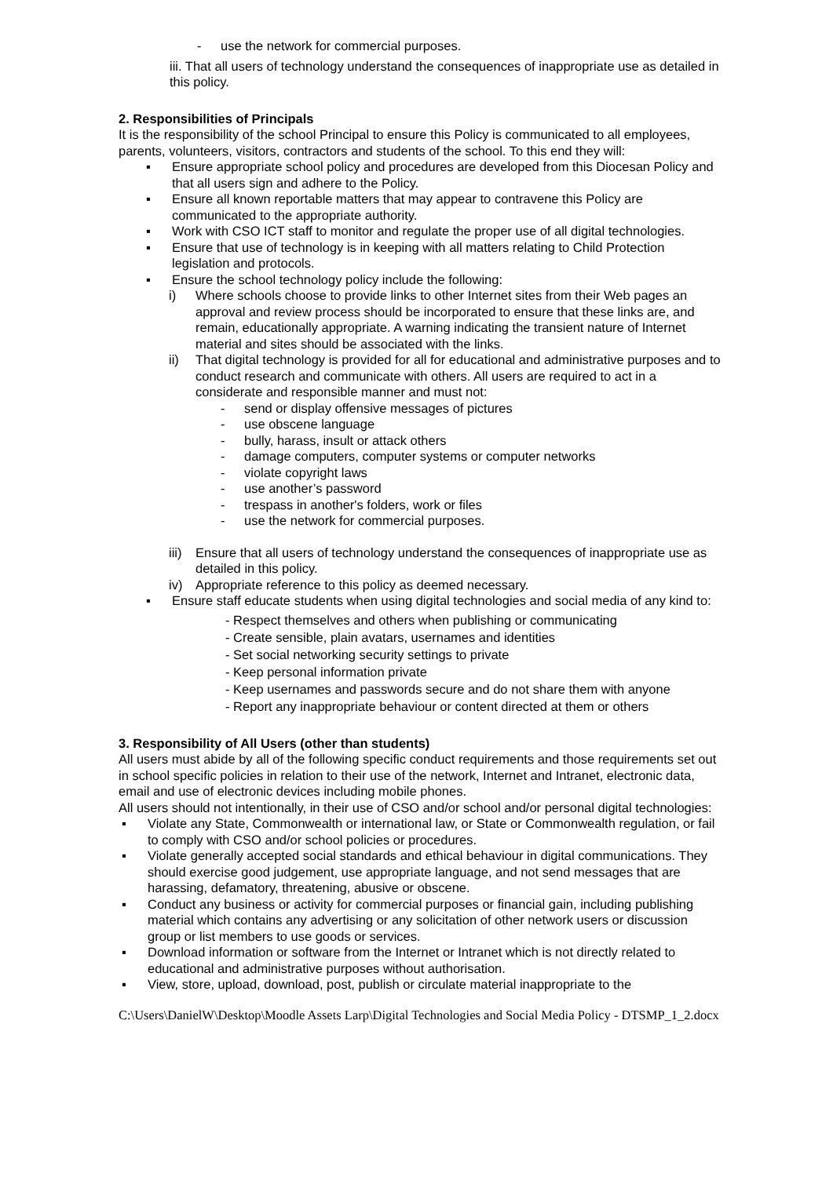- use the network for commercial purposes.
iii. That all users of technology understand the consequences of inappropriate use as detailed in this policy.
2. Responsibilities of Principals
It is the responsibility of the school Principal to ensure this Policy is communicated to all employees, parents, volunteers, visitors, contractors and students of the school. To this end they will:
▪ Ensure appropriate school policy and procedures are developed from this Diocesan Policy and that all users sign and adhere to the Policy.
▪ Ensure all known reportable matters that may appear to contravene this Policy are communicated to the appropriate authority.
▪ Work with CSO ICT staff to monitor and regulate the proper use of all digital technologies.
▪ Ensure that use of technology is in keeping with all matters relating to Child Protection legislation and protocols.
▪ Ensure the school technology policy include the following:
i) Where schools choose to provide links to other Internet sites from their Web pages an approval and review process should be incorporated to ensure that these links are, and remain, educationally appropriate. A warning indicating the transient nature of Internet material and sites should be associated with the links.
ii) That digital technology is provided for all for educational and administrative purposes and to conduct research and communicate with others. All users are required to act in a considerate and responsible manner and must not:
- send or display offensive messages of pictures
- use obscene language
- bully, harass, insult or attack others
- damage computers, computer systems or computer networks
- violate copyright laws
- use another’s password
- trespass in another's folders, work or files
- use the network for commercial purposes.
iii) Ensure that all users of technology understand the consequences of inappropriate use as detailed in this policy.
iv) Appropriate reference to this policy as deemed necessary.
▪ Ensure staff educate students when using digital technologies and social media of any kind to:
- Respect themselves and others when publishing or communicating
- Create sensible, plain avatars, usernames and identities
- Set social networking security settings to private
- Keep personal information private
- Keep usernames and passwords secure and do not share them with anyone
- Report any inappropriate behaviour or content directed at them or others
3. Responsibility of All Users (other than students)
All users must abide by all of the following specific conduct requirements and those requirements set out in school specific policies in relation to their use of the network, Internet and Intranet, electronic data, email and use of electronic devices including mobile phones.
All users should not intentionally, in their use of CSO and/or school and/or personal digital technologies:
▪ Violate any State, Commonwealth or international law, or State or Commonwealth regulation, or fail to comply with CSO and/or school policies or procedures.
▪ Violate generally accepted social standards and ethical behaviour in digital communications. They should exercise good judgement, use appropriate language, and not send messages that are harassing, defamatory, threatening, abusive or obscene.
▪ Conduct any business or activity for commercial purposes or financial gain, including publishing material which contains any advertising or any solicitation of other network users or discussion group or list members to use goods or services.
▪ Download information or software from the Internet or Intranet which is not directly related to educational and administrative purposes without authorisation.
▪ View, store, upload, download, post, publish or circulate material inappropriate to the
C:\Users\DanielW\Desktop\Moodle Assets Larp\Digital Technologies and Social Media Policy - DTSMP_1_2.docx